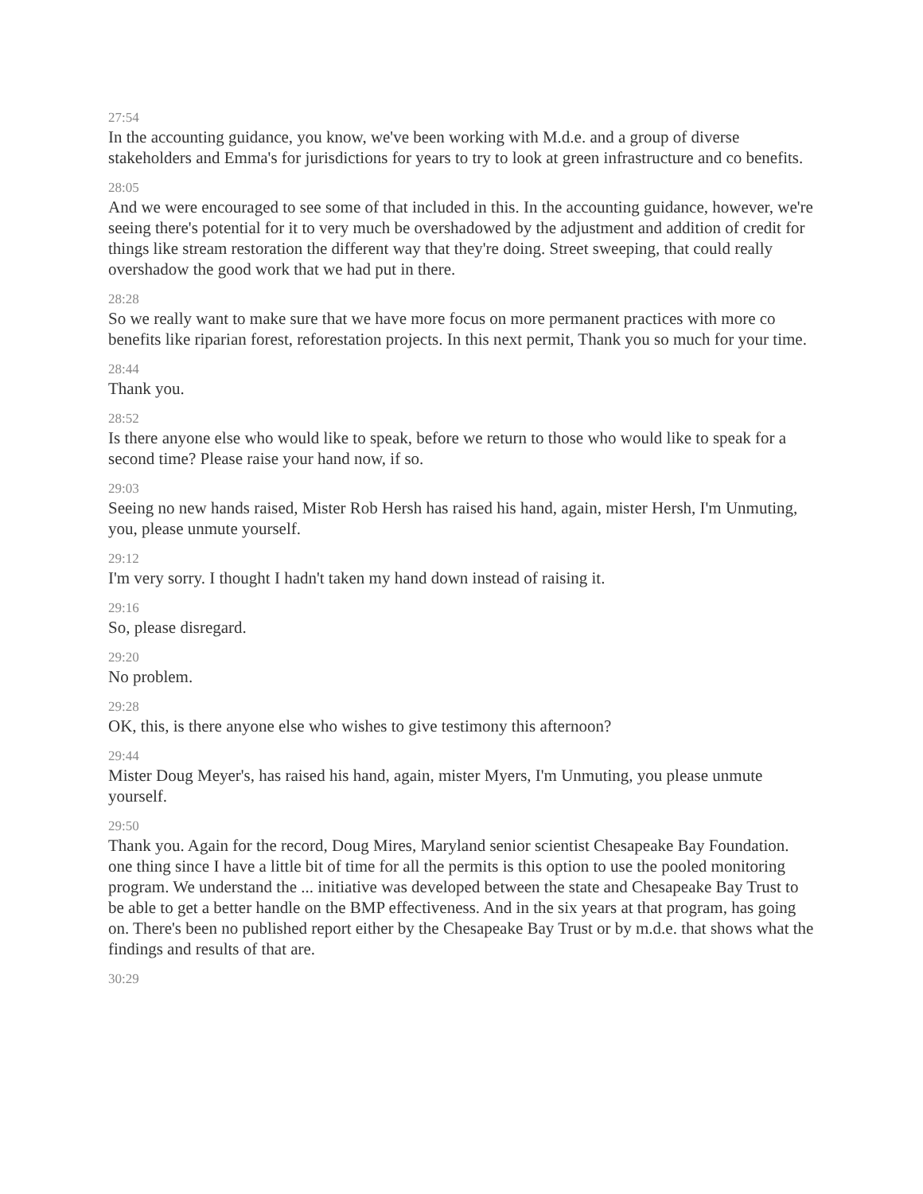27:54
In the accounting guidance, you know, we've been working with M.d.e. and a group of diverse stakeholders and Emma's for jurisdictions for years to try to look at green infrastructure and co benefits.
28:05
And we were encouraged to see some of that included in this. In the accounting guidance, however, we're seeing there's potential for it to very much be overshadowed by the adjustment and addition of credit for things like stream restoration the different way that they're doing. Street sweeping, that could really overshadow the good work that we had put in there.
28:28
So we really want to make sure that we have more focus on more permanent practices with more co benefits like riparian forest, reforestation projects. In this next permit, Thank you so much for your time.
28:44
Thank you.
28:52
Is there anyone else who would like to speak, before we return to those who would like to speak for a second time? Please raise your hand now, if so.
29:03
Seeing no new hands raised, Mister Rob Hersh has raised his hand, again, mister Hersh, I'm Unmuting, you, please unmute yourself.
29:12
I'm very sorry. I thought I hadn't taken my hand down instead of raising it.
29:16
So, please disregard.
29:20
No problem.
29:28
OK, this, is there anyone else who wishes to give testimony this afternoon?
29:44
Mister Doug Meyer's, has raised his hand, again, mister Myers, I'm Unmuting, you please unmute yourself.
29:50
Thank you. Again for the record, Doug Mires, Maryland senior scientist Chesapeake Bay Foundation. one thing since I have a little bit of time for all the permits is this option to use the pooled monitoring program. We understand the ... initiative was developed between the state and Chesapeake Bay Trust to be able to get a better handle on the BMP effectiveness. And in the six years at that program, has going on. There's been no published report either by the Chesapeake Bay Trust or by m.d.e. that shows what the findings and results of that are.
30:29